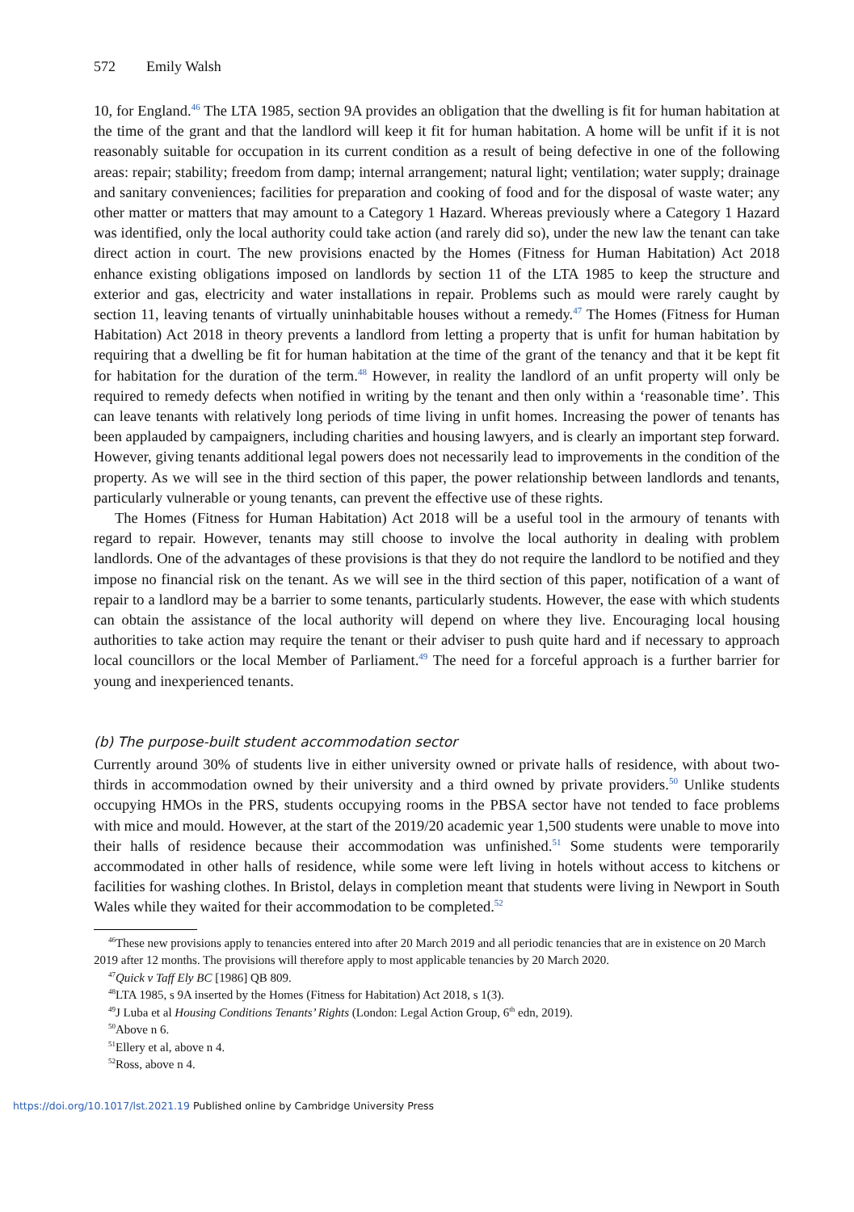572 Emily Walsh
10, for England.<sup>46</sup> The LTA 1985, section 9A provides an obligation that the dwelling is fit for human habitation at the time of the grant and that the landlord will keep it fit for human habitation. A home will be unfit if it is not reasonably suitable for occupation in its current condition as a result of being defective in one of the following areas: repair; stability; freedom from damp; internal arrangement; natural light; ventilation; water supply; drainage and sanitary conveniences; facilities for preparation and cooking of food and for the disposal of waste water; any other matter or matters that may amount to a Category 1 Hazard. Whereas previously where a Category 1 Hazard was identified, only the local authority could take action (and rarely did so), under the new law the tenant can take direct action in court. The new provisions enacted by the Homes (Fitness for Human Habitation) Act 2018 enhance existing obligations imposed on landlords by section 11 of the LTA 1985 to keep the structure and exterior and gas, electricity and water installations in repair. Problems such as mould were rarely caught by section 11, leaving tenants of virtually uninhabitable houses without a remedy.<sup>47</sup> The Homes (Fitness for Human Habitation) Act 2018 in theory prevents a landlord from letting a property that is unfit for human habitation by requiring that a dwelling be fit for human habitation at the time of the grant of the tenancy and that it be kept fit for habitation for the duration of the term.<sup>48</sup> However, in reality the landlord of an unfit property will only be required to remedy defects when notified in writing by the tenant and then only within a ‘reasonable time’. This can leave tenants with relatively long periods of time living in unfit homes. Increasing the power of tenants has been applauded by campaigners, including charities and housing lawyers, and is clearly an important step forward. However, giving tenants additional legal powers does not necessarily lead to improvements in the condition of the property. As we will see in the third section of this paper, the power relationship between landlords and tenants, particularly vulnerable or young tenants, can prevent the effective use of these rights.
The Homes (Fitness for Human Habitation) Act 2018 will be a useful tool in the armoury of tenants with regard to repair. However, tenants may still choose to involve the local authority in dealing with problem landlords. One of the advantages of these provisions is that they do not require the landlord to be notified and they impose no financial risk on the tenant. As we will see in the third section of this paper, notification of a want of repair to a landlord may be a barrier to some tenants, particularly students. However, the ease with which students can obtain the assistance of the local authority will depend on where they live. Encouraging local housing authorities to take action may require the tenant or their adviser to push quite hard and if necessary to approach local councillors or the local Member of Parliament.<sup>49</sup> The need for a forceful approach is a further barrier for young and inexperienced tenants.
(b) The purpose-built student accommodation sector
Currently around 30% of students live in either university owned or private halls of residence, with about two-thirds in accommodation owned by their university and a third owned by private providers.<sup>50</sup> Unlike students occupying HMOs in the PRS, students occupying rooms in the PBSA sector have not tended to face problems with mice and mould. However, at the start of the 2019/20 academic year 1,500 students were unable to move into their halls of residence because their accommodation was unfinished.<sup>51</sup> Some students were temporarily accommodated in other halls of residence, while some were left living in hotels without access to kitchens or facilities for washing clothes. In Bristol, delays in completion meant that students were living in Newport in South Wales while they waited for their accommodation to be completed.<sup>52</sup>
<sup>46</sup> These new provisions apply to tenancies entered into after 20 March 2019 and all periodic tenancies that are in existence on 20 March 2019 after 12 months. The provisions will therefore apply to most applicable tenancies by 20 March 2020.
<sup>47</sup> Quick v Taff Ely BC [1986] QB 809.
<sup>48</sup> LTA 1985, s 9A inserted by the Homes (Fitness for Habitation) Act 2018, s 1(3).
<sup>49</sup> J Luba et al Housing Conditions Tenants’ Rights (London: Legal Action Group, 6<sup>th</sup> edn, 2019).
<sup>50</sup> Above n 6.
<sup>51</sup> Ellery et al, above n 4.
<sup>52</sup> Ross, above n 4.
https://doi.org/10.1017/lst.2021.19 Published online by Cambridge University Press